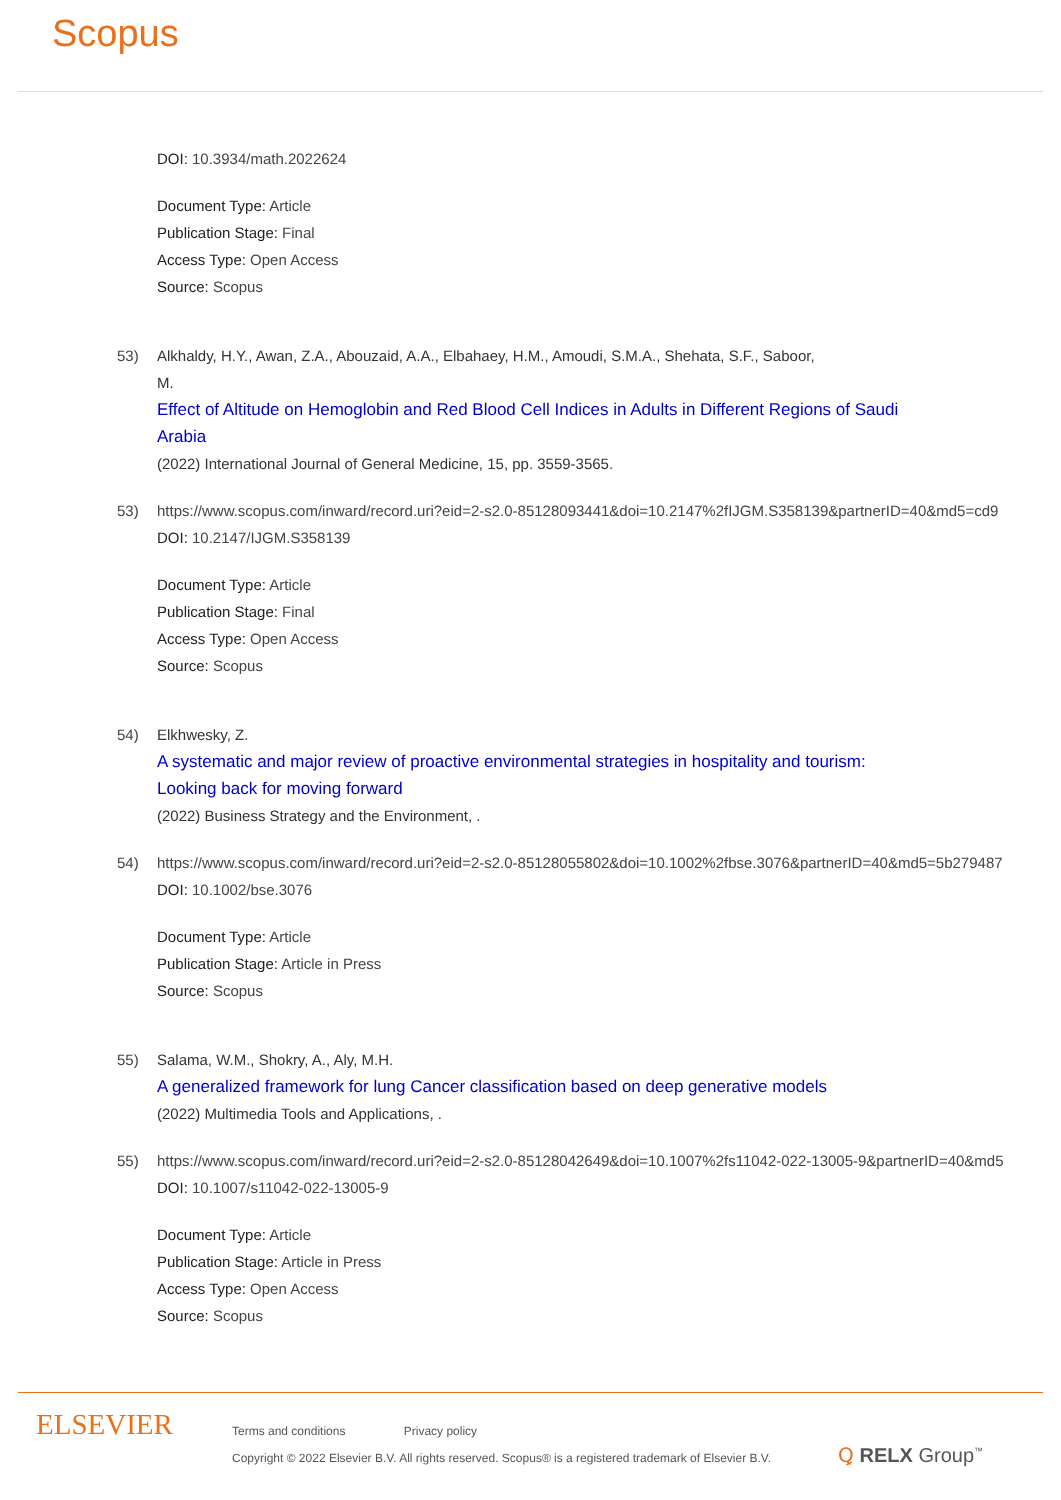Scopus
DOI: 10.3934/math.2022624
Document Type: Article
Publication Stage: Final
Access Type: Open Access
Source: Scopus
53) Alkhaldy, H.Y., Awan, Z.A., Abouzaid, A.A., Elbahaey, H.M., Amoudi, S.M.A., Shehata, S.F., Saboor,
M.
Effect of Altitude on Hemoglobin and Red Blood Cell Indices in Adults in Different Regions of Saudi
Arabia
(2022) International Journal of General Medicine, 15, pp. 3559-3565.
53) https://www.scopus.com/inward/record.uri?eid=2-s2.0-85128093441&doi=10.2147%2fIJGM.S358139&partnerID=40&md5=cd9
DOI: 10.2147/IJGM.S358139
Document Type: Article
Publication Stage: Final
Access Type: Open Access
Source: Scopus
54) Elkhwesky, Z.
A systematic and major review of proactive environmental strategies in hospitality and tourism:
Looking back for moving forward
(2022) Business Strategy and the Environment, .
54) https://www.scopus.com/inward/record.uri?eid=2-s2.0-85128055802&doi=10.1002%2fbse.3076&partnerID=40&md5=5b279487
DOI: 10.1002/bse.3076
Document Type: Article
Publication Stage: Article in Press
Source: Scopus
55) Salama, W.M., Shokry, A., Aly, M.H.
A generalized framework for lung Cancer classification based on deep generative models
(2022) Multimedia Tools and Applications, .
55) https://www.scopus.com/inward/record.uri?eid=2-s2.0-85128042649&doi=10.1007%2fs11042-022-13005-9&partnerID=40&md5
DOI: 10.1007/s11042-022-13005-9
Document Type: Article
Publication Stage: Article in Press
Access Type: Open Access
Source: Scopus
ELSEVIER
Terms and conditions Privacy policy
Copyright © 2022 Elsevier B.V. All rights reserved. Scopus® is a registered trademark of Elsevier B.V.
Ꝗ RELX Group<sup>™</sup>